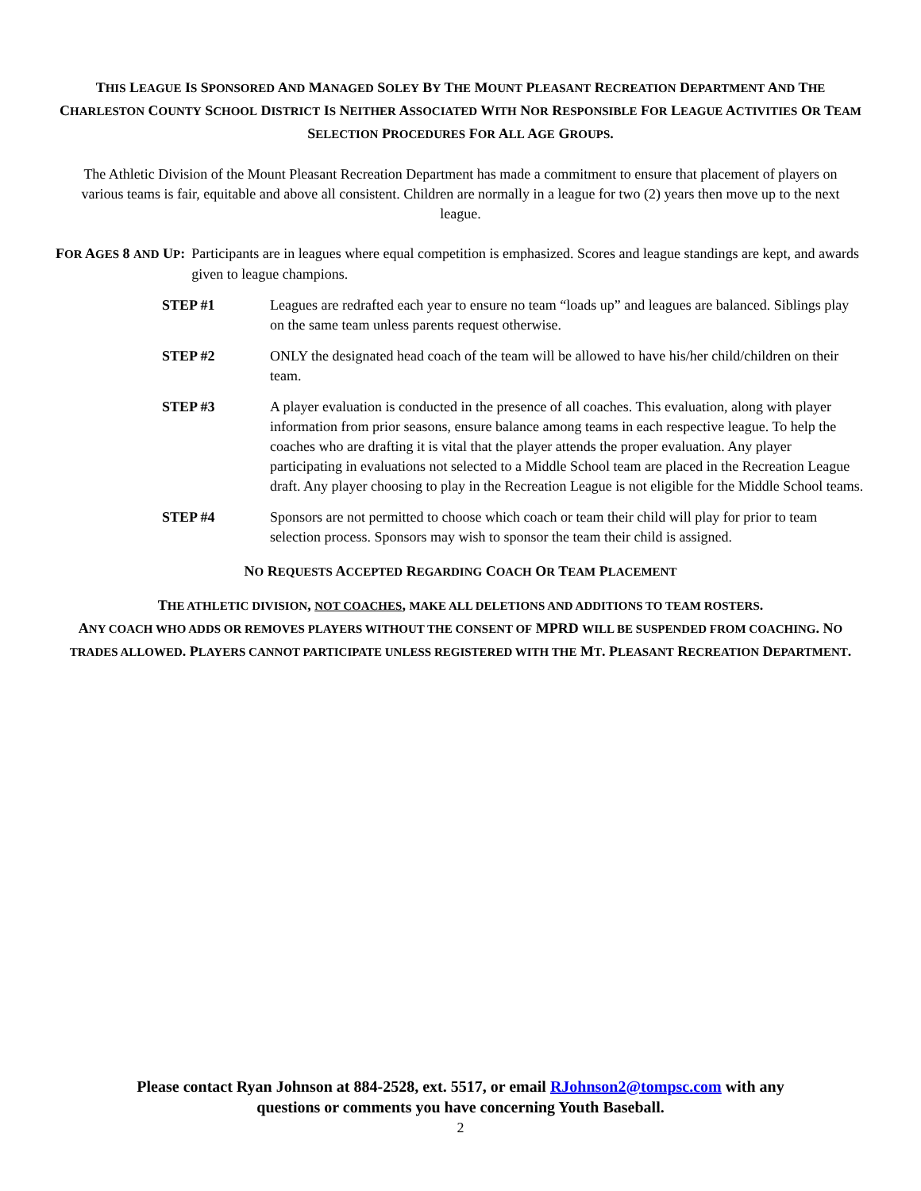THIS LEAGUE IS SPONSORED AND MANAGED SOLEY BY THE MOUNT PLEASANT RECREATION DEPARTMENT AND THE CHARLESTON COUNTY SCHOOL DISTRICT IS NEITHER ASSOCIATED WITH NOR RESPONSIBLE FOR LEAGUE ACTIVITIES OR TEAM SELECTION PROCEDURES FOR ALL AGE GROUPS.
The Athletic Division of the Mount Pleasant Recreation Department has made a commitment to ensure that placement of players on various teams is fair, equitable and above all consistent. Children are normally in a league for two (2) years then move up to the next league.
FOR AGES 8 AND UP: Participants are in leagues where equal competition is emphasized. Scores and league standings are kept, and awards given to league champions.
STEP #1 Leagues are redrafted each year to ensure no team “loads up” and leagues are balanced. Siblings play on the same team unless parents request otherwise.
STEP #2 ONLY the designated head coach of the team will be allowed to have his/her child/children on their team.
STEP #3 A player evaluation is conducted in the presence of all coaches. This evaluation, along with player information from prior seasons, ensure balance among teams in each respective league. To help the coaches who are drafting it is vital that the player attends the proper evaluation. Any player participating in evaluations not selected to a Middle School team are placed in the Recreation League draft. Any player choosing to play in the Recreation League is not eligible for the Middle School teams.
STEP #4 Sponsors are not permitted to choose which coach or team their child will play for prior to team selection process. Sponsors may wish to sponsor the team their child is assigned.
NO REQUESTS ACCEPTED REGARDING COACH OR TEAM PLACEMENT
THE ATHLETIC DIVISION, NOT COACHES, MAKE ALL DELETIONS AND ADDITIONS TO TEAM ROSTERS.
ANY COACH WHO ADDS OR REMOVES PLAYERS WITHOUT THE CONSENT OF MPRD WILL BE SUSPENDED FROM COACHING. NO TRADES ALLOWED. PLAYERS CANNOT PARTICIPATE UNLESS REGISTERED WITH THE MT. PLEASANT RECREATION DEPARTMENT.
Please contact Ryan Johnson at 884-2528, ext. 5517, or email RJohnson2@tompsc.com with any
questions or comments you have concerning Youth Baseball.
2